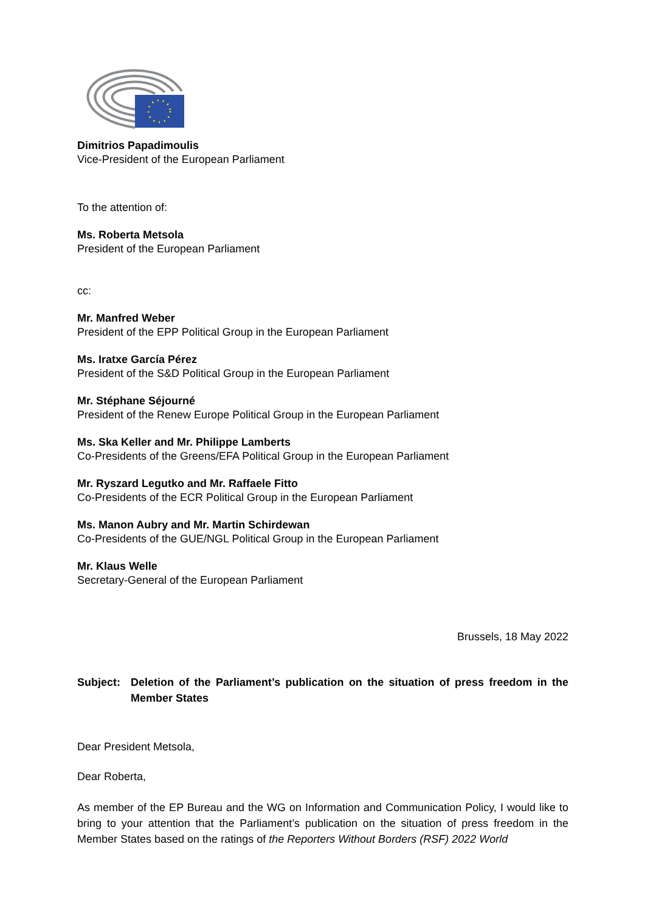Dimitrios Papadimoulis
Vice-President of the European Parliament
To the attention of:
Ms. Roberta Metsola
President of the European Parliament
cc:
Mr. Manfred Weber
President of the EPP Political Group in the European Parliament
Ms. Iratxe García Pérez
President of the S&D Political Group in the European Parliament
Mr. Stéphane Séjourné
President of the Renew Europe Political Group in the European Parliament
Ms. Ska Keller and Mr. Philippe Lamberts
Co-Presidents of the Greens/EFA Political Group in the European Parliament
Mr. Ryszard Legutko and Mr. Raffaele Fitto
Co-Presidents of the ECR Political Group in the European Parliament
Ms. Manon Aubry and Mr. Martin Schirdewan
Co-Presidents of the GUE/NGL Political Group in the European Parliament
Mr. Klaus Welle
Secretary-General of the European Parliament
Brussels, 18 May 2022
Subject: Deletion of the Parliament’s publication on the situation of press freedom in the Member States
Dear President Metsola,
Dear Roberta,
As member of the EP Bureau and the WG on Information and Communication Policy, I would like to bring to your attention that the Parliament’s publication on the situation of press freedom in the Member States based on the ratings of the Reporters Without Borders (RSF) 2022 World